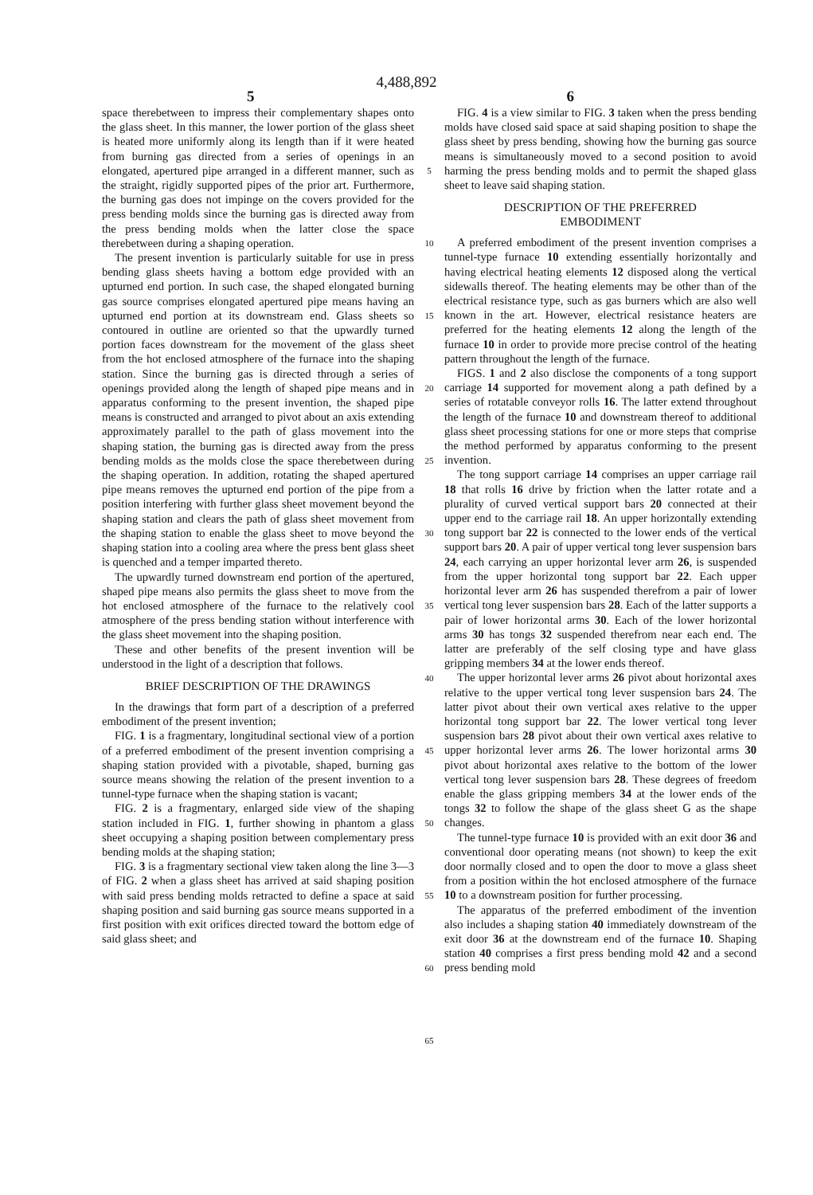4,488,892
5 6
space therebetween to impress their complementary shapes onto the glass sheet. In this manner, the lower portion of the glass sheet is heated more uniformly along its length than if it were heated from burning gas directed from a series of openings in an elongated, apertured pipe arranged in a different manner, such as the straight, rigidly supported pipes of the prior art. Furthermore, the burning gas does not impinge on the covers provided for the press bending molds since the burning gas is directed away from the press bending molds when the latter close the space therebetween during a shaping operation.
The present invention is particularly suitable for use in press bending glass sheets having a bottom edge provided with an upturned end portion. In such case, the shaped elongated burning gas source comprises elongated apertured pipe means having an upturned end portion at its downstream end. Glass sheets so contoured in outline are oriented so that the upwardly turned portion faces downstream for the movement of the glass sheet from the hot enclosed atmosphere of the furnace into the shaping station. Since the burning gas is directed through a series of openings provided along the length of shaped pipe means and in apparatus conforming to the present invention, the shaped pipe means is constructed and arranged to pivot about an axis extending approximately parallel to the path of glass movement into the shaping station, the burning gas is directed away from the press bending molds as the molds close the space therebetween during the shaping operation. In addition, rotating the shaped apertured pipe means removes the upturned end portion of the pipe from a position interfering with further glass sheet movement beyond the shaping station and clears the path of glass sheet movement from the shaping station to enable the glass sheet to move beyond the shaping station into a cooling area where the press bent glass sheet is quenched and a temper imparted thereto.
The upwardly turned downstream end portion of the apertured, shaped pipe means also permits the glass sheet to move from the hot enclosed atmosphere of the furnace to the relatively cool atmosphere of the press bending station without interference with the glass sheet movement into the shaping position.
These and other benefits of the present invention will be understood in the light of a description that follows.
BRIEF DESCRIPTION OF THE DRAWINGS
In the drawings that form part of a description of a preferred embodiment of the present invention;
FIG. 1 is a fragmentary, longitudinal sectional view of a portion of a preferred embodiment of the present invention comprising a shaping station provided with a pivotable, shaped, burning gas source means showing the relation of the present invention to a tunnel-type furnace when the shaping station is vacant;
FIG. 2 is a fragmentary, enlarged side view of the shaping station included in FIG. 1, further showing in phantom a glass sheet occupying a shaping position between complementary press bending molds at the shaping station;
FIG. 3 is a fragmentary sectional view taken along the line 3—3 of FIG. 2 when a glass sheet has arrived at said shaping position with said press bending molds retracted to define a space at said shaping position and said burning gas source means supported in a first position with exit orifices directed toward the bottom edge of said glass sheet; and
5
10
15
20
25
30
35
40
45
50
55
60
65
FIG. 4 is a view similar to FIG. 3 taken when the press bending molds have closed said space at said shaping position to shape the glass sheet by press bending, showing how the burning gas source means is simultaneously moved to a second position to avoid harming the press bending molds and to permit the shaped glass sheet to leave said shaping station.
DESCRIPTION OF THE PREFERRED
EMBODIMENT
A preferred embodiment of the present invention comprises a tunnel-type furnace 10 extending essentially horizontally and having electrical heating elements 12 disposed along the vertical sidewalls thereof. The heating elements may be other than of the electrical resistance type, such as gas burners which are also well known in the art. However, electrical resistance heaters are preferred for the heating elements 12 along the length of the furnace 10 in order to provide more precise control of the heating pattern throughout the length of the furnace.
FIGS. 1 and 2 also disclose the components of a tong support carriage 14 supported for movement along a path defined by a series of rotatable conveyor rolls 16. The latter extend throughout the length of the furnace 10 and downstream thereof to additional glass sheet processing stations for one or more steps that comprise the method performed by apparatus conforming to the present invention.
The tong support carriage 14 comprises an upper carriage rail 18 that rolls 16 drive by friction when the latter rotate and a plurality of curved vertical support bars 20 connected at their upper end to the carriage rail 18. An upper horizontally extending tong support bar 22 is connected to the lower ends of the vertical support bars 20. A pair of upper vertical tong lever suspension bars 24, each carrying an upper horizontal lever arm 26, is suspended from the upper horizontal tong support bar 22. Each upper horizontal lever arm 26 has suspended therefrom a pair of lower vertical tong lever suspension bars 28. Each of the latter supports a pair of lower horizontal arms 30. Each of the lower horizontal arms 30 has tongs 32 suspended therefrom near each end. The latter are preferably of the self closing type and have glass gripping members 34 at the lower ends thereof.
The upper horizontal lever arms 26 pivot about horizontal axes relative to the upper vertical tong lever suspension bars 24. The latter pivot about their own vertical axes relative to the upper horizontal tong support bar 22. The lower vertical tong lever suspension bars 28 pivot about their own vertical axes relative to upper horizontal lever arms 26. The lower horizontal arms 30 pivot about horizontal axes relative to the bottom of the lower vertical tong lever suspension bars 28. These degrees of freedom enable the glass gripping members 34 at the lower ends of the tongs 32 to follow the shape of the glass sheet G as the shape changes.
The tunnel-type furnace 10 is provided with an exit door 36 and conventional door operating means (not shown) to keep the exit door normally closed and to open the door to move a glass sheet from a position within the hot enclosed atmosphere of the furnace 10 to a downstream position for further processing.
The apparatus of the preferred embodiment of the invention also includes a shaping station 40 immediately downstream of the exit door 36 at the downstream end of the furnace 10. Shaping station 40 comprises a first press bending mold 42 and a second press bending mold